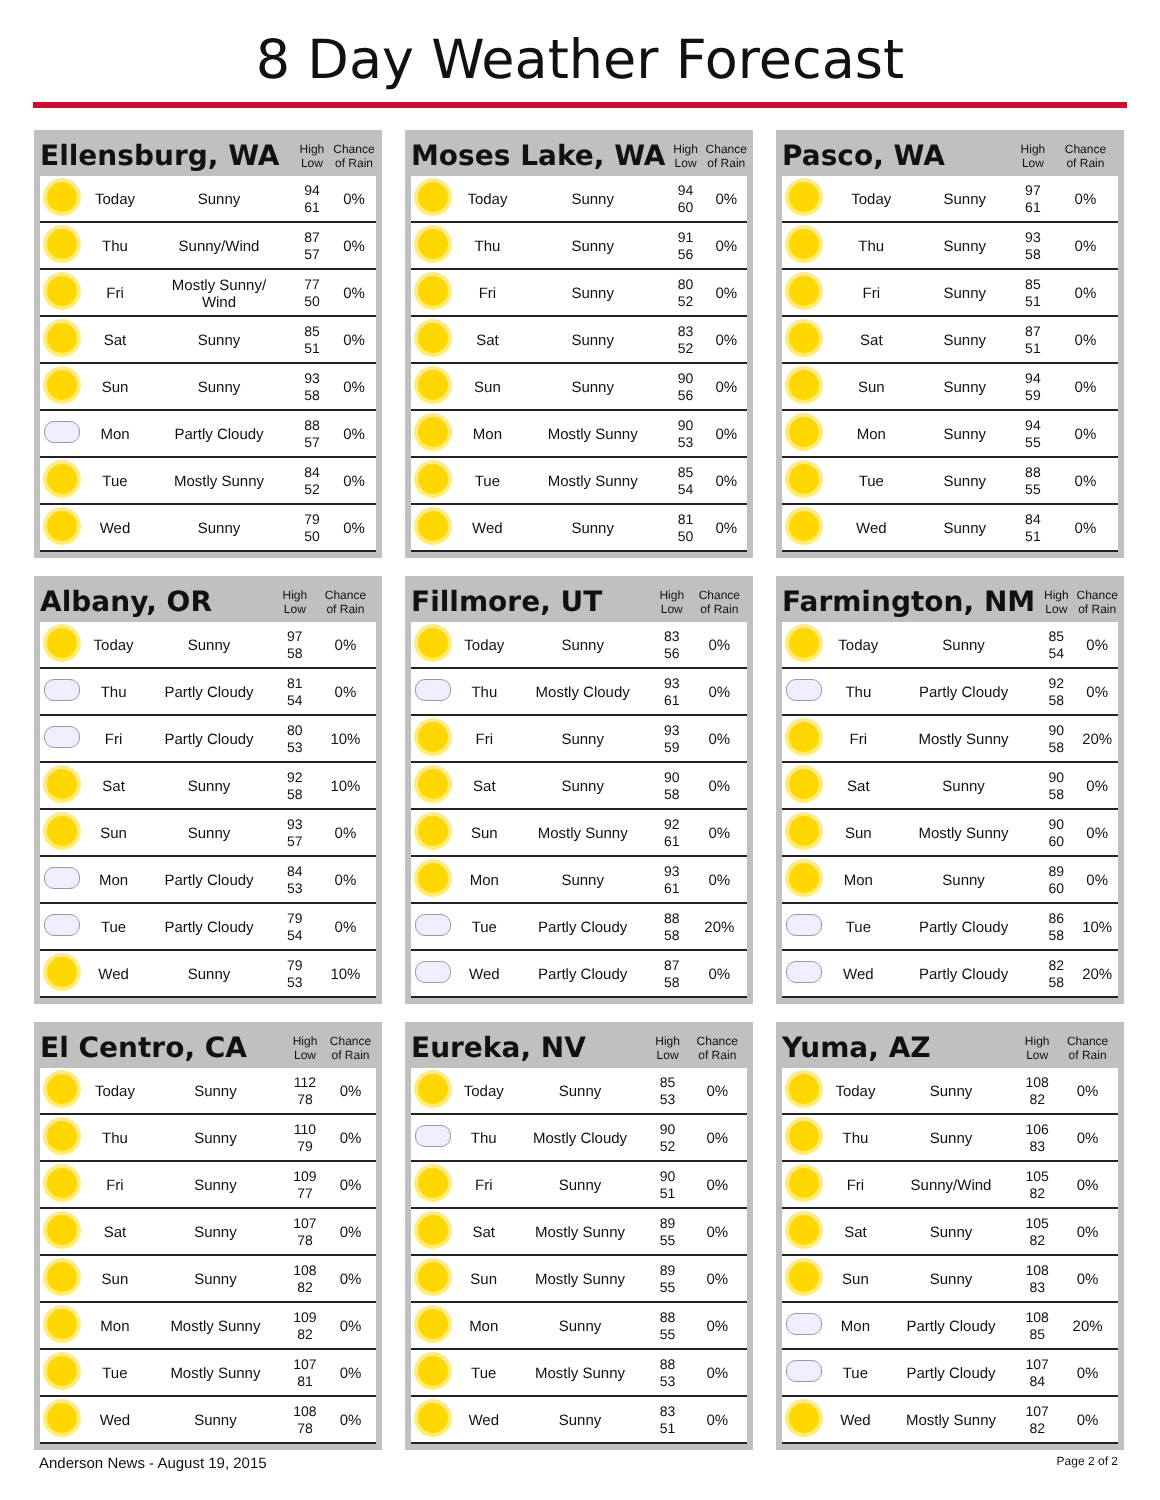8 Day Weather Forecast
| Ellensburg, WA | | | High Low | Chance of Rain |
| --- | --- | --- | --- | --- |
| | Today | Sunny | 94 61 | 0% |
| | Thu | Sunny/Wind | 87 57 | 0% |
| | Fri | Mostly Sunny/ Wind | 77 50 | 0% |
| | Sat | Sunny | 85 51 | 0% |
| | Sun | Sunny | 93 58 | 0% |
| | Mon | Partly Cloudy | 88 57 | 0% |
| | Tue | Mostly Sunny | 84 52 | 0% |
| | Wed | Sunny | 79 50 | 0% |
| Moses Lake, WA | | | High Low | Chance of Rain |
| --- | --- | --- | --- | --- |
| | Today | Sunny | 94 60 | 0% |
| | Thu | Sunny | 91 56 | 0% |
| | Fri | Sunny | 80 52 | 0% |
| | Sat | Sunny | 83 52 | 0% |
| | Sun | Sunny | 90 56 | 0% |
| | Mon | Mostly Sunny | 90 53 | 0% |
| | Tue | Mostly Sunny | 85 54 | 0% |
| | Wed | Sunny | 81 50 | 0% |
| Pasco, WA | | | High Low | Chance of Rain |
| --- | --- | --- | --- | --- |
| | Today | Sunny | 97 61 | 0% |
| | Thu | Sunny | 93 58 | 0% |
| | Fri | Sunny | 85 51 | 0% |
| | Sat | Sunny | 87 51 | 0% |
| | Sun | Sunny | 94 59 | 0% |
| | Mon | Sunny | 94 55 | 0% |
| | Tue | Sunny | 88 55 | 0% |
| | Wed | Sunny | 84 51 | 0% |
| Albany, OR | | | High Low | Chance of Rain |
| --- | --- | --- | --- | --- |
| | Today | Sunny | 97 58 | 0% |
| | Thu | Partly Cloudy | 81 54 | 0% |
| | Fri | Partly Cloudy | 80 53 | 10% |
| | Sat | Sunny | 92 58 | 10% |
| | Sun | Sunny | 93 57 | 0% |
| | Mon | Partly Cloudy | 84 53 | 0% |
| | Tue | Partly Cloudy | 79 54 | 0% |
| | Wed | Sunny | 79 53 | 10% |
| Fillmore, UT | | | High Low | Chance of Rain |
| --- | --- | --- | --- | --- |
| | Today | Sunny | 83 56 | 0% |
| | Thu | Mostly Cloudy | 93 61 | 0% |
| | Fri | Sunny | 93 59 | 0% |
| | Sat | Sunny | 90 58 | 0% |
| | Sun | Mostly Sunny | 92 61 | 0% |
| | Mon | Sunny | 93 61 | 0% |
| | Tue | Partly Cloudy | 88 58 | 20% |
| | Wed | Partly Cloudy | 87 58 | 0% |
| Farmington, NM | | | High Low | Chance of Rain |
| --- | --- | --- | --- | --- |
| | Today | Sunny | 85 54 | 0% |
| | Thu | Partly Cloudy | 92 58 | 0% |
| | Fri | Mostly Sunny | 90 58 | 20% |
| | Sat | Sunny | 90 58 | 0% |
| | Sun | Mostly Sunny | 90 60 | 0% |
| | Mon | Sunny | 89 60 | 0% |
| | Tue | Partly Cloudy | 86 58 | 10% |
| | Wed | Partly Cloudy | 82 58 | 20% |
| El Centro, CA | | | High Low | Chance of Rain |
| --- | --- | --- | --- | --- |
| | Today | Sunny | 112 78 | 0% |
| | Thu | Sunny | 110 79 | 0% |
| | Fri | Sunny | 109 77 | 0% |
| | Sat | Sunny | 107 78 | 0% |
| | Sun | Sunny | 108 82 | 0% |
| | Mon | Mostly Sunny | 109 82 | 0% |
| | Tue | Mostly Sunny | 107 81 | 0% |
| | Wed | Sunny | 108 78 | 0% |
| Eureka, NV | | | High Low | Chance of Rain |
| --- | --- | --- | --- | --- |
| | Today | Sunny | 85 53 | 0% |
| | Thu | Mostly Cloudy | 90 52 | 0% |
| | Fri | Sunny | 90 51 | 0% |
| | Sat | Mostly Sunny | 89 55 | 0% |
| | Sun | Mostly Sunny | 89 55 | 0% |
| | Mon | Sunny | 88 55 | 0% |
| | Tue | Mostly Sunny | 88 53 | 0% |
| | Wed | Sunny | 83 51 | 0% |
| Yuma, AZ | | | High Low | Chance of Rain |
| --- | --- | --- | --- | --- |
| | Today | Sunny | 108 82 | 0% |
| | Thu | Sunny | 106 83 | 0% |
| | Fri | Sunny/Wind | 105 82 | 0% |
| | Sat | Sunny | 105 82 | 0% |
| | Sun | Sunny | 108 83 | 0% |
| | Mon | Partly Cloudy | 108 85 | 20% |
| | Tue | Partly Cloudy | 107 84 | 0% |
| | Wed | Mostly Sunny | 107 82 | 0% |
Anderson News - August 19, 2015 Page 2 of 2